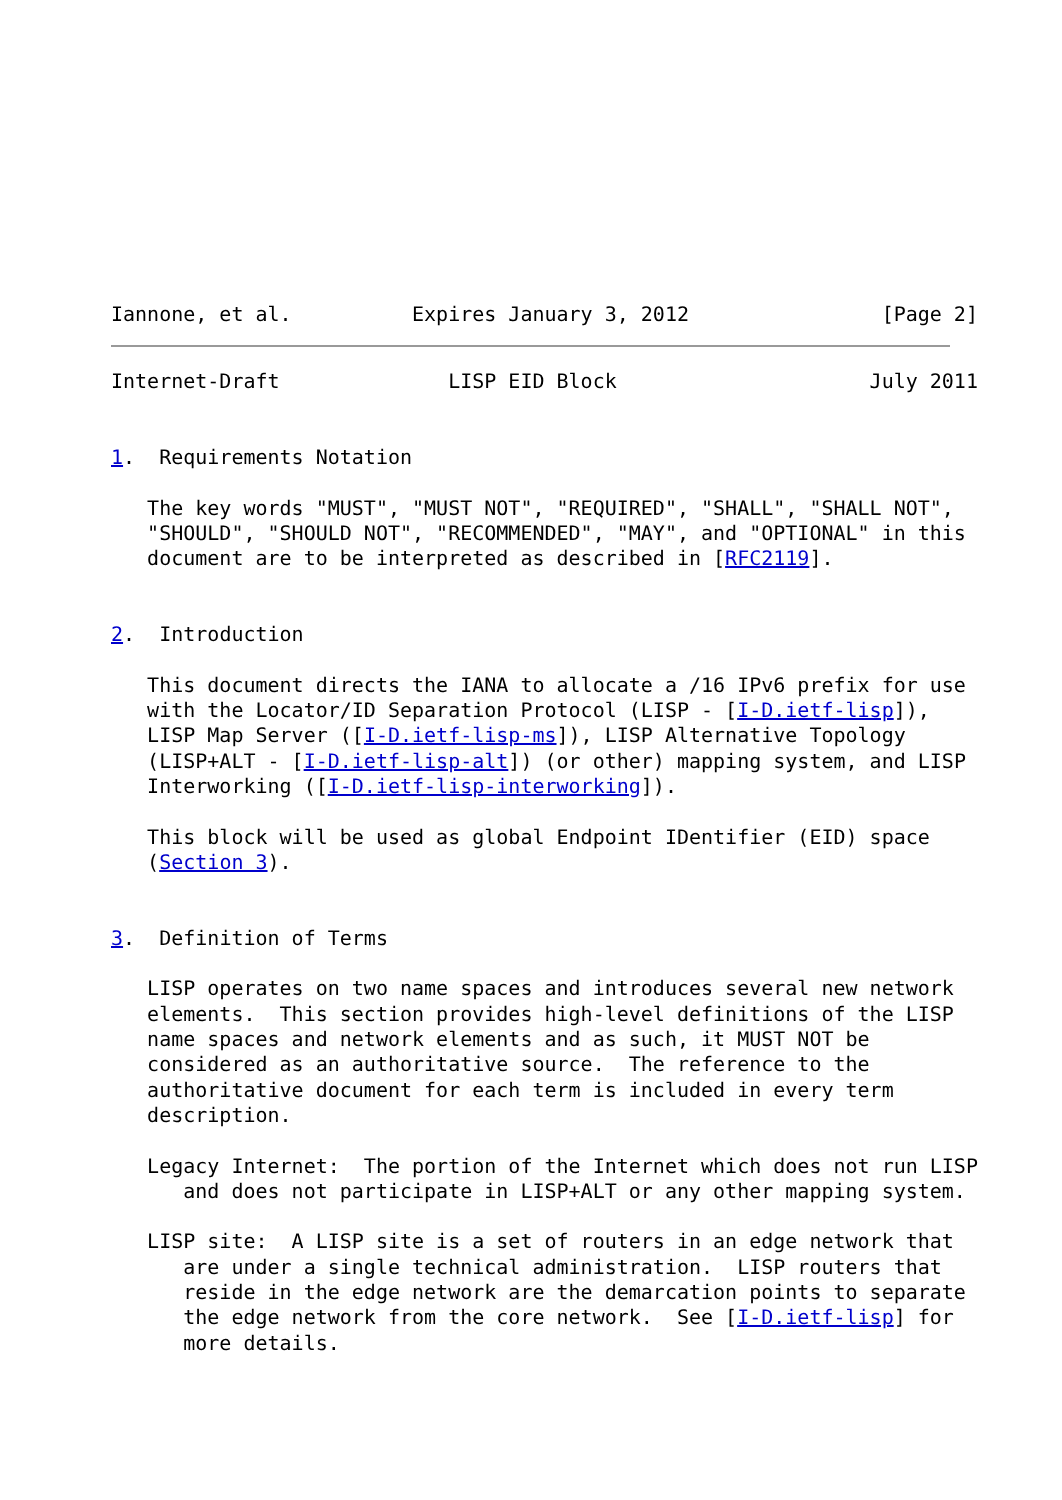Iannone, et al.          Expires January 3, 2012                [Page 2]
Internet-Draft              LISP EID Block                     July 2011


1.  Requirements Notation

   The key words "MUST", "MUST NOT", "REQUIRED", "SHALL", "SHALL NOT",
   "SHOULD", "SHOULD NOT", "RECOMMENDED", "MAY", and "OPTIONAL" in this
   document are to be interpreted as described in [RFC2119].


2.  Introduction

   This document directs the IANA to allocate a /16 IPv6 prefix for use
   with the Locator/ID Separation Protocol (LISP - [I-D.ietf-lisp]),
   LISP Map Server ([I-D.ietf-lisp-ms]), LISP Alternative Topology
   (LISP+ALT - [I-D.ietf-lisp-alt]) (or other) mapping system, and LISP
   Interworking ([I-D.ietf-lisp-interworking]).

   This block will be used as global Endpoint IDentifier (EID) space
   (Section 3).


3.  Definition of Terms

   LISP operates on two name spaces and introduces several new network
   elements.  This section provides high-level definitions of the LISP
   name spaces and network elements and as such, it MUST NOT be
   considered as an authoritative source.  The reference to the
   authoritative document for each term is included in every term
   description.

   Legacy Internet:  The portion of the Internet which does not run LISP
      and does not participate in LISP+ALT or any other mapping system.

   LISP site:  A LISP site is a set of routers in an edge network that
      are under a single technical administration.  LISP routers that
      reside in the edge network are the demarcation points to separate
      the edge network from the core network.  See [I-D.ietf-lisp] for
      more details.